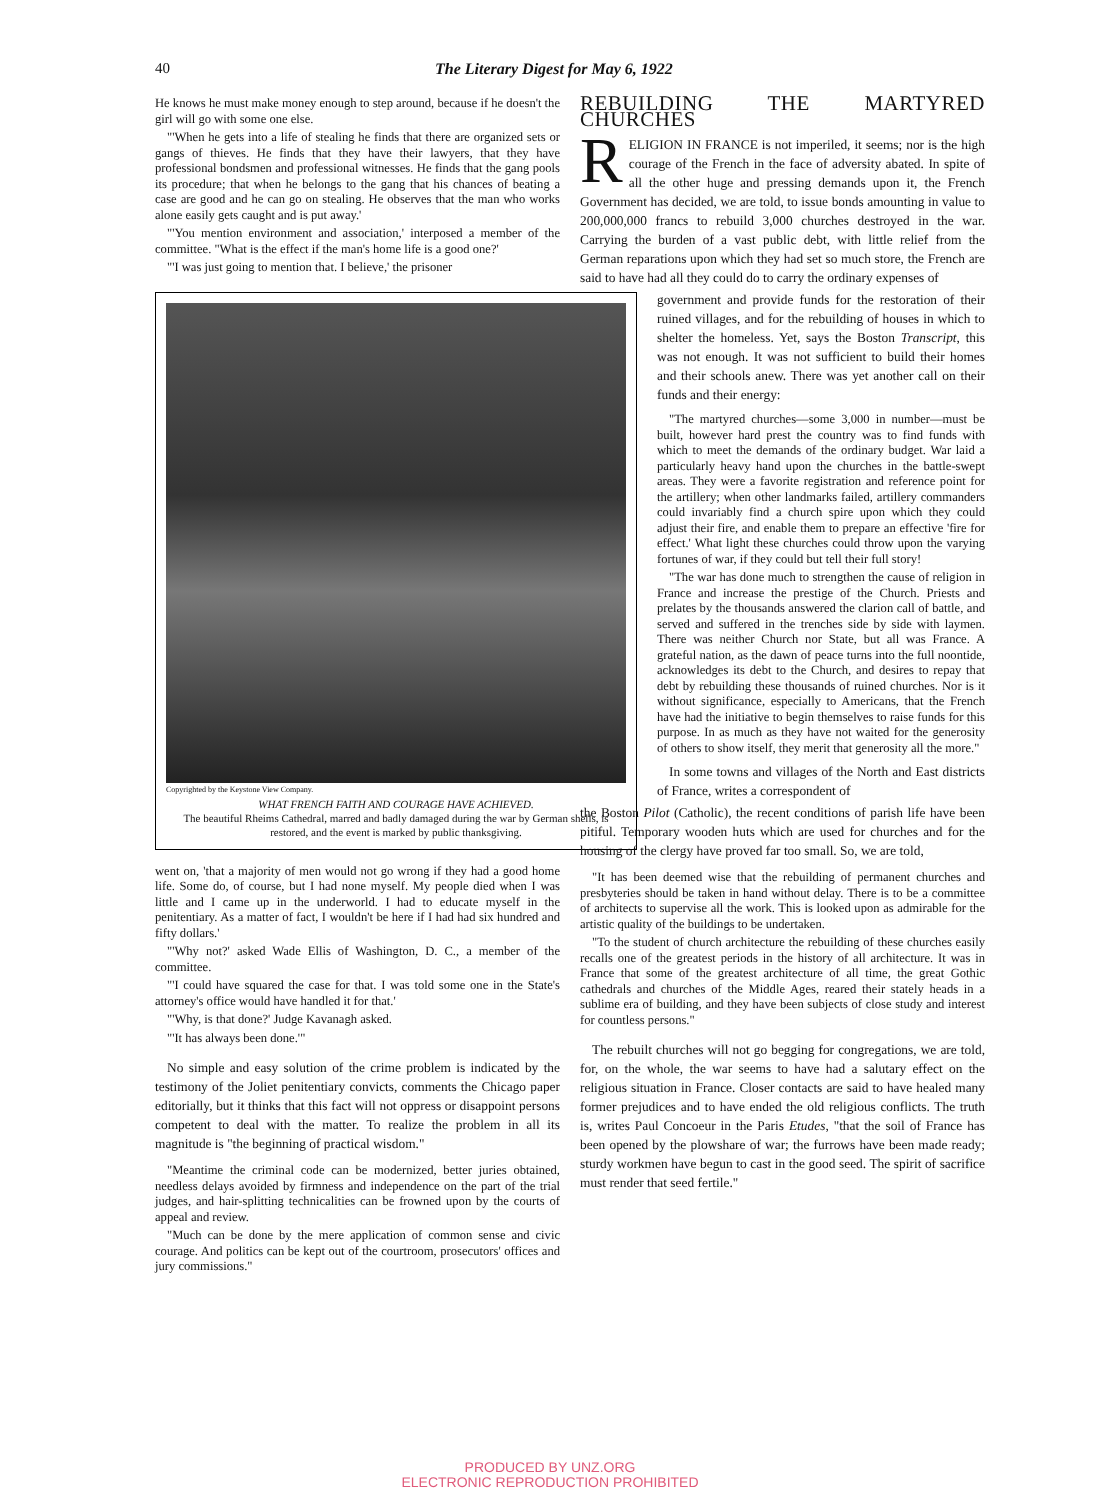40 The Literary Digest for May 6, 1922
He knows he must make money enough to step around, because if he doesn't the girl will go with some one else.
"'When he gets into a life of stealing he finds that there are organized sets or gangs of thieves. He finds that they have their lawyers, that they have professional bondsmen and professional witnesses. He finds that the gang pools its procedure; that when he belongs to the gang that his chances of beating a case are good and he can go on stealing. He observes that the man who works alone easily gets caught and is put away.'
"'You mention environment and association,' interposed a member of the committee. "What is the effect if the man's home life is a good one?'
"'I was just going to mention that. I believe,' the prisoner
Copyrighted by the Keystone View Company.
WHAT FRENCH FAITH AND COURAGE HAVE ACHIEVED.
The beautiful Rheims Cathedral, marred and badly damaged during the war by German shells, is restored, and the event is marked by public thanksgiving.
went on, 'that a majority of men would not go wrong if they had a good home life. Some do, of course, but I had none myself. My people died when I was little and I came up in the underworld. I had to educate myself in the penitentiary. As a matter of fact, I wouldn't be here if I had had six hundred and fifty dollars.'
"'Why not?' asked Wade Ellis of Washington, D. C., a member of the committee.
"'I could have squared the case for that. I was told some one in the State's attorney's office would have handled it for that.'
"'Why, is that done?' Judge Kavanagh asked.
"'It has always been done.'"
No simple and easy solution of the crime problem is indicated by the testimony of the Joliet penitentiary convicts, comments the Chicago paper editorially, but it thinks that this fact will not oppress or disappoint persons competent to deal with the matter. To realize the problem in all its magnitude is "the beginning of practical wisdom."
"Meantime the criminal code can be modernized, better juries obtained, needless delays avoided by firmness and independence on the part of the trial judges, and hair-splitting technicalities can be frowned upon by the courts of appeal and review.
"Much can be done by the mere application of common sense and civic courage. And politics can be kept out of the courtroom, prosecutors' offices and jury commissions."
REBUILDING THE MARTYRED CHURCHES
RELIGION IN FRANCE is not imperiled, it seems; nor is the high courage of the French in the face of adversity abated. In spite of all the other huge and pressing demands upon it, the French Government has decided, we are told, to issue bonds amounting in value to 200,000,000 francs to rebuild 3,000 churches destroyed in the war. Carrying the burden of a vast public debt, with little relief from the German reparations upon which they had set so much store, the French are said to have had all they could do to carry the ordinary expenses of
government and provide funds for the restoration of their ruined villages, and for the rebuilding of houses in which to shelter the homeless. Yet, says the Boston Transcript, this was not enough. It was not sufficient to build their homes and their schools anew. There was yet another call on their funds and their energy:
"The martyred churches—some 3,000 in number—must be built, however hard prest the country was to find funds with which to meet the demands of the ordinary budget. War laid a particularly heavy hand upon the churches in the battle-swept areas. They were a favorite registration and reference point for the artillery; when other landmarks failed, artillery commanders could invariably find a church spire upon which they could adjust their fire, and enable them to prepare an effective 'fire for effect.' What light these churches could throw upon the varying fortunes of war, if they could but tell their full story!
"The war has done much to strengthen the cause of religion in France and increase the prestige of the Church. Priests and prelates by the thousands answered the clarion call of battle, and served and suffered in the trenches side by side with laymen. There was neither Church nor State, but all was France. A grateful nation, as the dawn of peace turns into the full noontide, acknowledges its debt to the Church, and desires to repay that debt by rebuilding these thousands of ruined churches. Nor is it without significance, especially to Americans, that the French have had the initiative to begin themselves to raise funds for this purpose. In as much as they have not waited for the generosity of others to show itself, they merit that generosity all the more."
In some towns and villages of the North and East districts of France, writes a correspondent of
the Boston Pilot (Catholic), the recent conditions of parish life have been pitiful. Temporary wooden huts which are used for churches and for the housing of the clergy have proved far too small. So, we are told,
"It has been deemed wise that the rebuilding of permanent churches and presbyteries should be taken in hand without delay. There is to be a committee of architects to supervise all the work. This is looked upon as admirable for the artistic quality of the buildings to be undertaken.
"To the student of church architecture the rebuilding of these churches easily recalls one of the greatest periods in the history of all architecture. It was in France that some of the greatest architecture of all time, the great Gothic cathedrals and churches of the Middle Ages, reared their stately heads in a sublime era of building, and they have been subjects of close study and interest for countless persons."
The rebuilt churches will not go begging for congregations, we are told, for, on the whole, the war seems to have had a salutary effect on the religious situation in France. Closer contacts are said to have healed many former prejudices and to have ended the old religious conflicts. The truth is, writes Paul Concoeur in the Paris Etudes, "that the soil of France has been opened by the plowshare of war; the furrows have been made ready; sturdy workmen have begun to cast in the good seed. The spirit of sacrifice must render that seed fertile."
PRODUCED BY UNZ.ORG
ELECTRONIC REPRODUCTION PROHIBITED